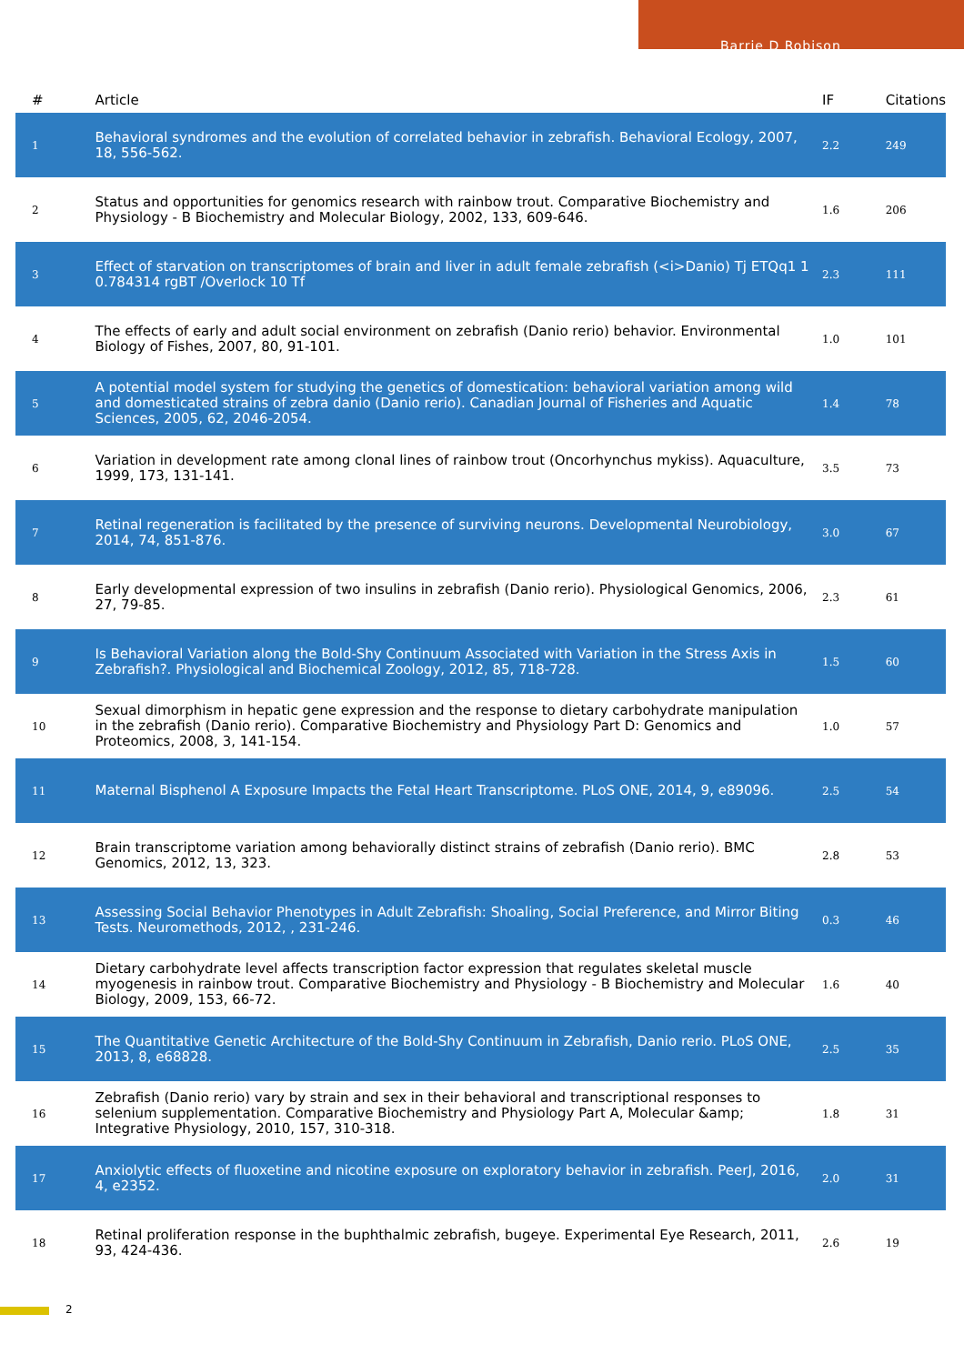Barrie D Robison
| # | Article | IF | Citations |
| --- | --- | --- | --- |
| 1 | Behavioral syndromes and the evolution of correlated behavior in zebrafish. Behavioral Ecology, 2007, 18, 556-562. | 2.2 | 249 |
| 2 | Status and opportunities for genomics research with rainbow trout. Comparative Biochemistry and Physiology - B Biochemistry and Molecular Biology, 2002, 133, 609-646. | 1.6 | 206 |
| 3 | Effect of starvation on transcriptomes of brain and liver in adult female zebrafish (<i>Danio) Tj ETQq1 1 0.784314 rgBT /Overlock 10 Tf | 2.3 | 111 |
| 4 | The effects of early and adult social environment on zebrafish (Danio rerio) behavior. Environmental Biology of Fishes, 2007, 80, 91-101. | 1.0 | 101 |
| 5 | A potential model system for studying the genetics of domestication: behavioral variation among wild and domesticated strains of zebra danio (Danio rerio). Canadian Journal of Fisheries and Aquatic Sciences, 2005, 62, 2046-2054. | 1.4 | 78 |
| 6 | Variation in development rate among clonal lines of rainbow trout (Oncorhynchus mykiss). Aquaculture, 1999, 173, 131-141. | 3.5 | 73 |
| 7 | Retinal regeneration is facilitated by the presence of surviving neurons. Developmental Neurobiology, 2014, 74, 851-876. | 3.0 | 67 |
| 8 | Early developmental expression of two insulins in zebrafish (Danio rerio). Physiological Genomics, 2006, 27, 79-85. | 2.3 | 61 |
| 9 | Is Behavioral Variation along the Bold-Shy Continuum Associated with Variation in the Stress Axis in Zebrafish?. Physiological and Biochemical Zoology, 2012, 85, 718-728. | 1.5 | 60 |
| 10 | Sexual dimorphism in hepatic gene expression and the response to dietary carbohydrate manipulation in the zebrafish (Danio rerio). Comparative Biochemistry and Physiology Part D: Genomics and Proteomics, 2008, 3, 141-154. | 1.0 | 57 |
| 11 | Maternal Bisphenol A Exposure Impacts the Fetal Heart Transcriptome. PLoS ONE, 2014, 9, e89096. | 2.5 | 54 |
| 12 | Brain transcriptome variation among behaviorally distinct strains of zebrafish (Danio rerio). BMC Genomics, 2012, 13, 323. | 2.8 | 53 |
| 13 | Assessing Social Behavior Phenotypes in Adult Zebrafish: Shoaling, Social Preference, and Mirror Biting Tests. Neuromethods, 2012, , 231-246. | 0.3 | 46 |
| 14 | Dietary carbohydrate level affects transcription factor expression that regulates skeletal muscle myogenesis in rainbow trout. Comparative Biochemistry and Physiology - B Biochemistry and Molecular Biology, 2009, 153, 66-72. | 1.6 | 40 |
| 15 | The Quantitative Genetic Architecture of the Bold-Shy Continuum in Zebrafish, Danio rerio. PLoS ONE, 2013, 8, e68828. | 2.5 | 35 |
| 16 | Zebrafish (Danio rerio) vary by strain and sex in their behavioral and transcriptional responses to selenium supplementation. Comparative Biochemistry and Physiology Part A, Molecular &amp; Integrative Physiology, 2010, 157, 310-318. | 1.8 | 31 |
| 17 | Anxiolytic effects of fluoxetine and nicotine exposure on exploratory behavior in zebrafish. PeerJ, 2016, 4, e2352. | 2.0 | 31 |
| 18 | Retinal proliferation response in the buphthalmic zebrafish, bugeye. Experimental Eye Research, 2011, 93, 424-436. | 2.6 | 19 |
2